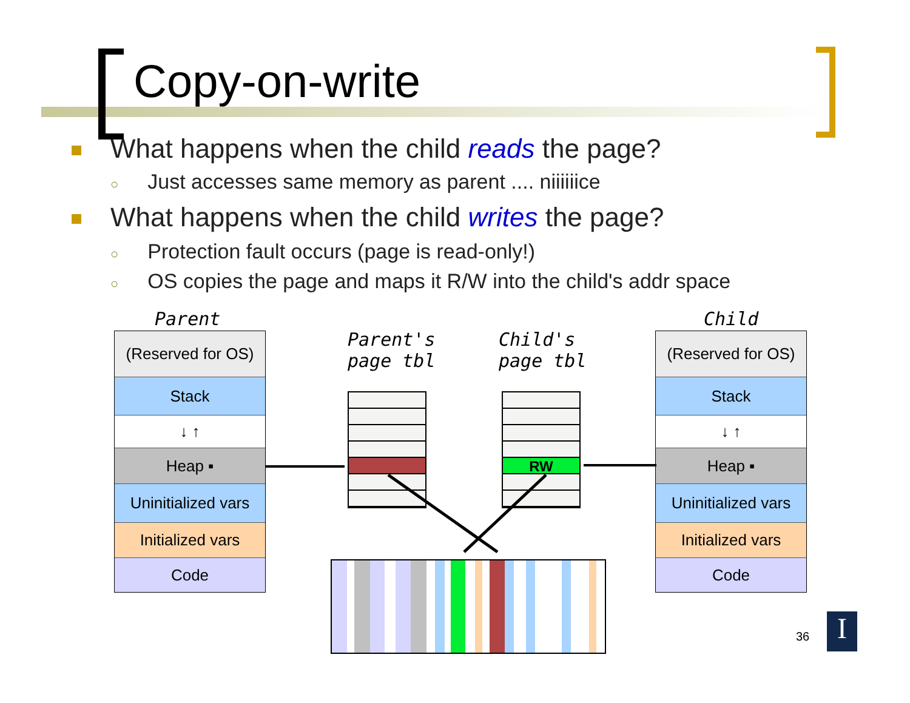Copy-on-write
What happens when the child reads the page?
○ Just accesses same memory as parent .... niiiiiice
What happens when the child writes the page?
○ Protection fault occurs (page is read-only!)
○ OS copies the page and maps it R/W into the child's addr space
Parent
Parent's
page tbl
Child's
page tbl
Child
(Reserved for OS)
Stack
↓ ↑
Heap ▪
Uninitialized vars
Initialized vars
Code
(Reserved for OS)
Stack
↓ ↑
Heap ▪
Uninitialized vars
Initialized vars
Code
RW
36 I